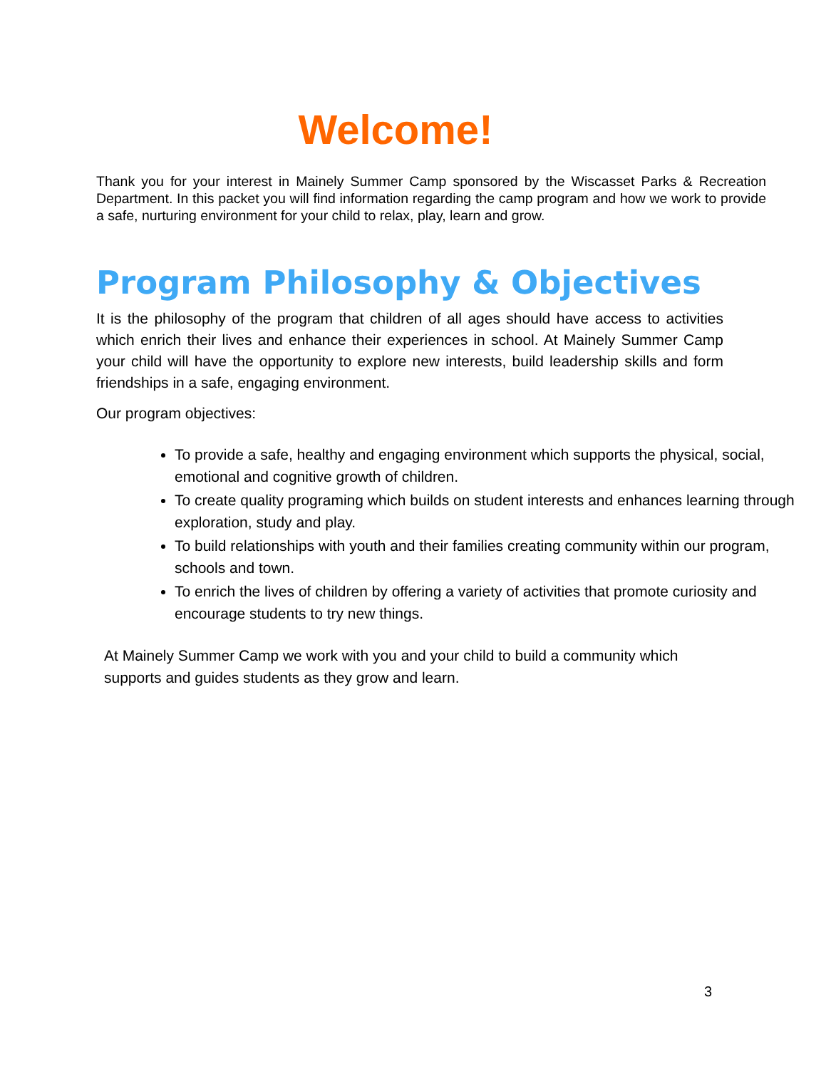Welcome!
Thank you for your interest in Mainely Summer Camp sponsored by the Wiscasset Parks & Recreation Department. In this packet you will find information regarding the camp program and how we work to provide a safe, nurturing environment for your child to relax, play, learn and grow.
Program Philosophy & Objectives
It is the philosophy of the program that children of all ages should have access to activities which enrich their lives and enhance their experiences in school. At Mainely Summer Camp your child will have the opportunity to explore new interests, build leadership skills and form friendships in a safe, engaging environment.
Our program objectives:
To provide a safe, healthy and engaging environment which supports the physical, social, emotional and cognitive growth of children.
To create quality programing which builds on student interests and enhances learning through exploration, study and play.
To build relationships with youth and their families creating community within our program, schools and town.
To enrich the lives of children by offering a variety of activities that promote curiosity and encourage students to try new things.
At Mainely Summer Camp we work with you and your child to build a community which supports and guides students as they grow and learn.
3